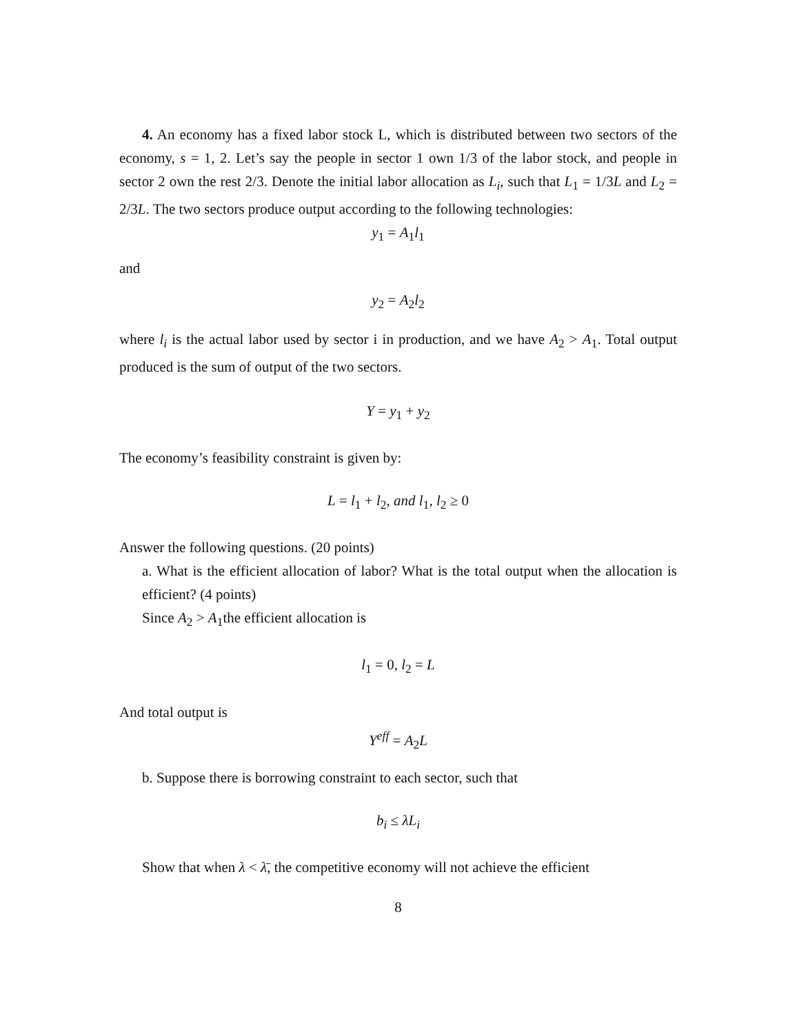4. An economy has a fixed labor stock L, which is distributed between two sectors of the economy, s = 1, 2. Let’s say the people in sector 1 own 1/3 of the labor stock, and people in sector 2 own the rest 2/3. Denote the initial labor allocation as L<sub>i</sub>, such that L<sub>1</sub> = 1/3L and L<sub>2</sub> = 2/3L. The two sectors produce output according to the following technologies:
y<sub>1</sub> = A<sub>1</sub>l<sub>1</sub>
and
y<sub>2</sub> = A<sub>2</sub>l<sub>2</sub>
where l<sub>i</sub> is the actual labor used by sector i in production, and we have A<sub>2</sub> > A<sub>1</sub>. Total output produced is the sum of output of the two sectors.
Y = y<sub>1</sub> + y<sub>2</sub>
The economy’s feasibility constraint is given by:
L = l<sub>1</sub> + l<sub>2</sub>, and l<sub>1</sub>, l<sub>2</sub> ≥ 0
Answer the following questions. (20 points)
a. What is the efficient allocation of labor? What is the total output when the allocation is efficient? (4 points)
Since A<sub>2</sub> > A<sub>1</sub>the efficient allocation is
l<sub>1</sub> = 0, l<sub>2</sub> = L
And total output is
Y<sup>eff</sup> = A<sub>2</sub>L
b. Suppose there is borrowing constraint to each sector, such that
b<sub>i</sub> ≤ λL<sub>i</sub>
Show that when λ < λ̄, the competitive economy will not achieve the efficient
8